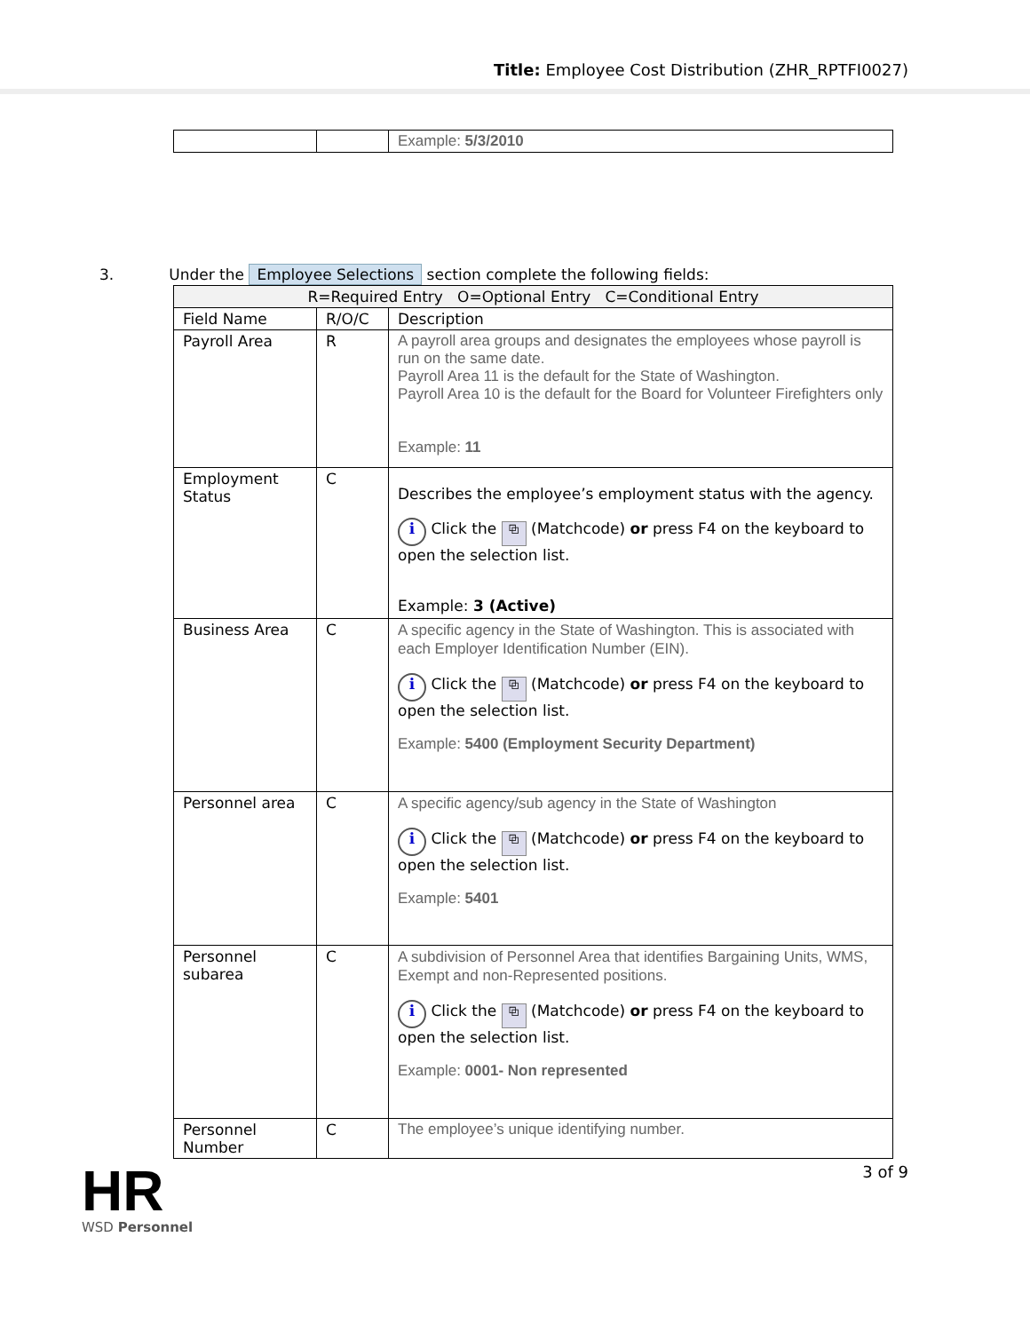Title: Employee Cost Distribution (ZHR_RPTFI0027)
| | | Example: 5/3/2010 |
3. Under the Employee Selections section complete the following fields:
| R=Required Entry O=Optional Entry C=Conditional Entry | | |
| Field Name | R/O/C | Description |
| Payroll Area | R | A payroll area groups and designates the employees whose payroll is run on the same date. Payroll Area 11 is the default for the State of Washington. Payroll Area 10 is the default for the Board for Volunteer Firefighters only Example: 11 |
| Employment Status | C | Describes the employee’s employment status with the agency. i Click the ⧉ (Matchcode) or press F4 on the keyboard to open the selection list. Example: 3 (Active) |
| Business Area | C | A specific agency in the State of Washington. This is associated with each Employer Identification Number (EIN). i Click the ⧉ (Matchcode) or press F4 on the keyboard to open the selection list. Example: 5400 (Employment Security Department) |
| Personnel area | C | A specific agency/sub agency in the State of Washington i Click the ⧉ (Matchcode) or press F4 on the keyboard to open the selection list. Example: 5401 |
| Personnel subarea | C | A subdivision of Personnel Area that identifies Bargaining Units, WMS, Exempt and non-Represented positions. i Click the ⧉ (Matchcode) or press F4 on the keyboard to open the selection list. Example: 0001- Non represented |
| Personnel Number | C | The employee’s unique identifying number. |
HR
WSD Personnel
3 of 9